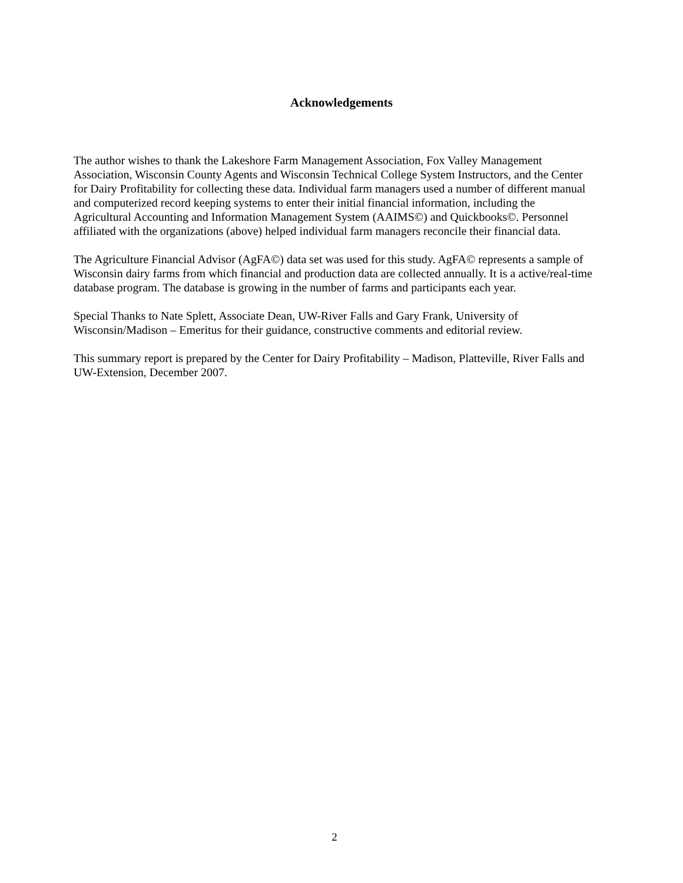Acknowledgements
The author wishes to thank the Lakeshore Farm Management Association, Fox Valley Management Association, Wisconsin County Agents and Wisconsin Technical College System Instructors, and the Center for Dairy Profitability for collecting these data. Individual farm managers used a number of different manual and computerized record keeping systems to enter their initial financial information, including the Agricultural Accounting and Information Management System (AAIMS©) and Quickbooks©. Personnel affiliated with the organizations (above) helped individual farm managers reconcile their financial data.
The Agriculture Financial Advisor (AgFA©) data set was used for this study. AgFA© represents a sample of Wisconsin dairy farms from which financial and production data are collected annually. It is a active/real-time database program. The database is growing in the number of farms and participants each year.
Special Thanks to Nate Splett, Associate Dean, UW-River Falls and Gary Frank, University of Wisconsin/Madison – Emeritus for their guidance, constructive comments and editorial review.
This summary report is prepared by the Center for Dairy Profitability – Madison, Platteville, River Falls and UW-Extension, December 2007.
2